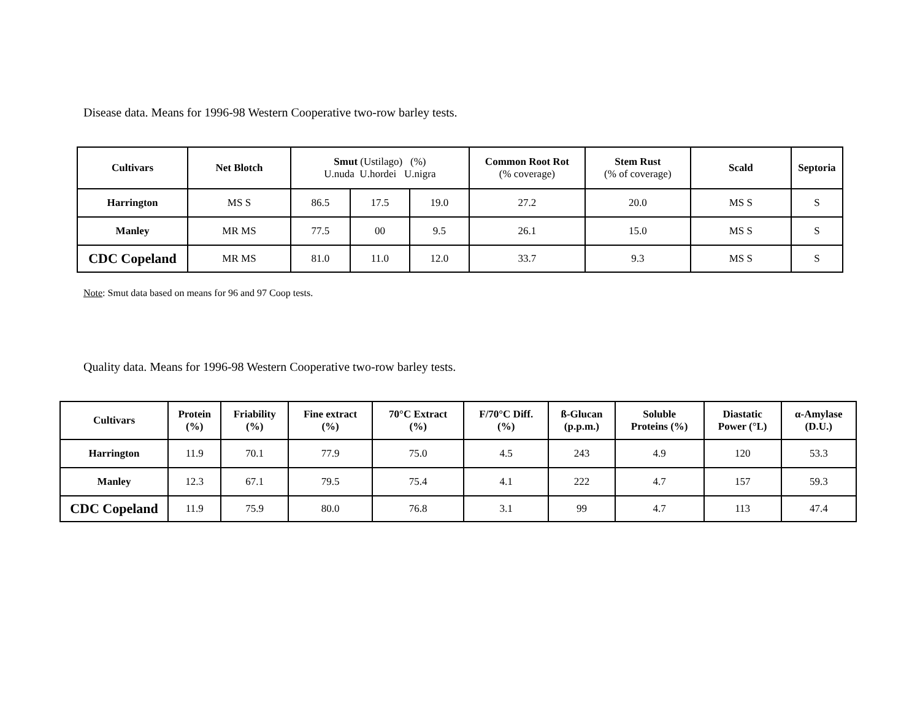Disease data. Means for 1996-98 Western Cooperative two-row barley tests.
| Cultivars | Net Blotch | Smut (Ustilago) (%) U.nuda U.hordei U.nigra | | | Common Root Rot (% coverage) | Stem Rust (% of coverage) | Scald | Septoria |
| --- | --- | --- | --- | --- | --- | --- | --- | --- |
| Harrington | MS S | 86.5 | 17.5 | 19.0 | 27.2 | 20.0 | MS S | S |
| Manley | MR MS | 77.5 | 00 | 9.5 | 26.1 | 15.0 | MS S | S |
| CDC Copeland | MR MS | 81.0 | 11.0 | 12.0 | 33.7 | 9.3 | MS S | S |
Note: Smut data based on means for 96 and 97 Coop tests.
Quality data. Means for 1996-98 Western Cooperative two-row barley tests.
| Cultivars | Protein (%) | Friability (%) | Fine extract (%) | 70°C Extract (%) | F/70°C Diff. (%) | ß-Glucan (p.p.m.) | Soluble Proteins (%) | Diastatic Power (°L) | α-Amylase (D.U.) |
| --- | --- | --- | --- | --- | --- | --- | --- | --- | --- |
| Harrington | 11.9 | 70.1 | 77.9 | 75.0 | 4.5 | 243 | 4.9 | 120 | 53.3 |
| Manley | 12.3 | 67.1 | 79.5 | 75.4 | 4.1 | 222 | 4.7 | 157 | 59.3 |
| CDC Copeland | 11.9 | 75.9 | 80.0 | 76.8 | 3.1 | 99 | 4.7 | 113 | 47.4 |